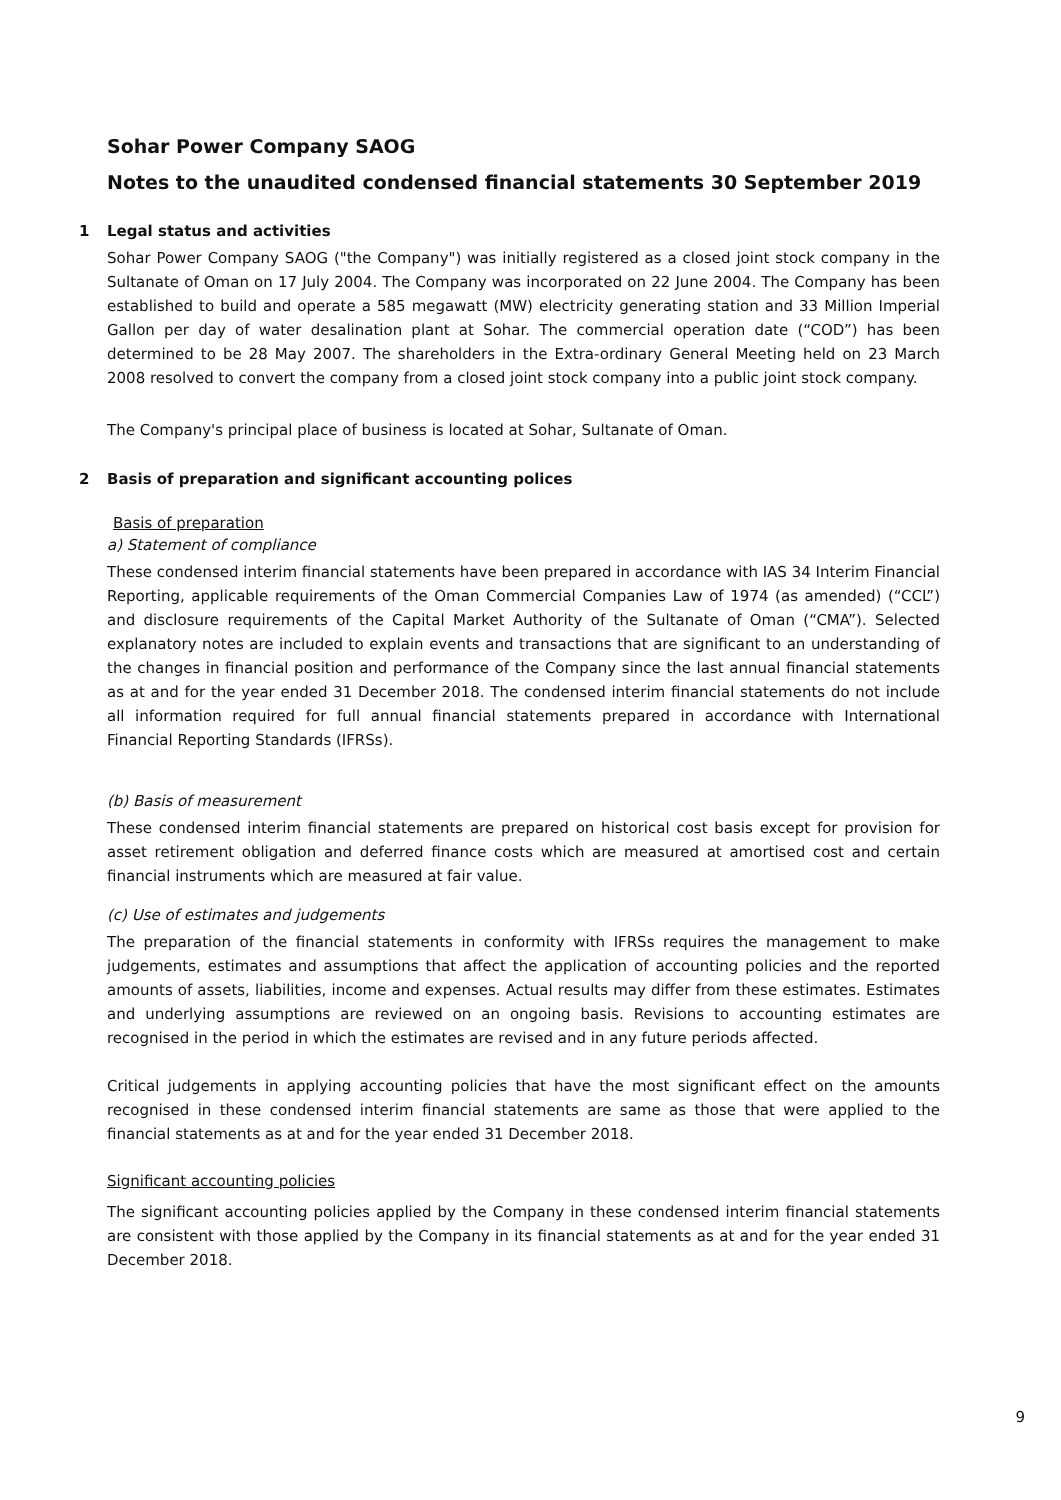Sohar Power Company SAOG
Notes to the unaudited condensed financial statements 30 September 2019
1 Legal status and activities
Sohar Power Company SAOG ("the Company") was initially registered as a closed joint stock company in the Sultanate of Oman on 17 July 2004. The Company was incorporated on 22 June 2004. The Company has been established to build and operate a 585 megawatt (MW) electricity generating station and 33 Million Imperial Gallon per day of water desalination plant at Sohar. The commercial operation date (“COD”) has been determined to be 28 May 2007. The shareholders in the Extra-ordinary General Meeting held on 23 March 2008 resolved to convert the company from a closed joint stock company into a public joint stock company.
The Company's principal place of business is located at Sohar, Sultanate of Oman.
2 Basis of preparation and significant accounting polices
Basis of preparation
a) Statement of compliance
These condensed interim financial statements have been prepared in accordance with IAS 34 Interim Financial Reporting, applicable requirements of the Oman Commercial Companies Law of 1974 (as amended) (“CCL”) and disclosure requirements of the Capital Market Authority of the Sultanate of Oman (“CMA”). Selected explanatory notes are included to explain events and transactions that are significant to an understanding of the changes in financial position and performance of the Company since the last annual financial statements as at and for the year ended 31 December 2018. The condensed interim financial statements do not include all information required for full annual financial statements prepared in accordance with International Financial Reporting Standards (IFRSs).
(b) Basis of measurement
These condensed interim financial statements are prepared on historical cost basis except for provision for asset retirement obligation and deferred finance costs which are measured at amortised cost and certain financial instruments which are measured at fair value.
(c) Use of estimates and judgements
The preparation of the financial statements in conformity with IFRSs requires the management to make judgements, estimates and assumptions that affect the application of accounting policies and the reported amounts of assets, liabilities, income and expenses. Actual results may differ from these estimates. Estimates and underlying assumptions are reviewed on an ongoing basis. Revisions to accounting estimates are recognised in the period in which the estimates are revised and in any future periods affected.
Critical judgements in applying accounting policies that have the most significant effect on the amounts recognised in these condensed interim financial statements are same as those that were applied to the financial statements as at and for the year ended 31 December 2018.
Significant accounting policies
The significant accounting policies applied by the Company in these condensed interim financial statements are consistent with those applied by the Company in its financial statements as at and for the year ended 31 December 2018.
9